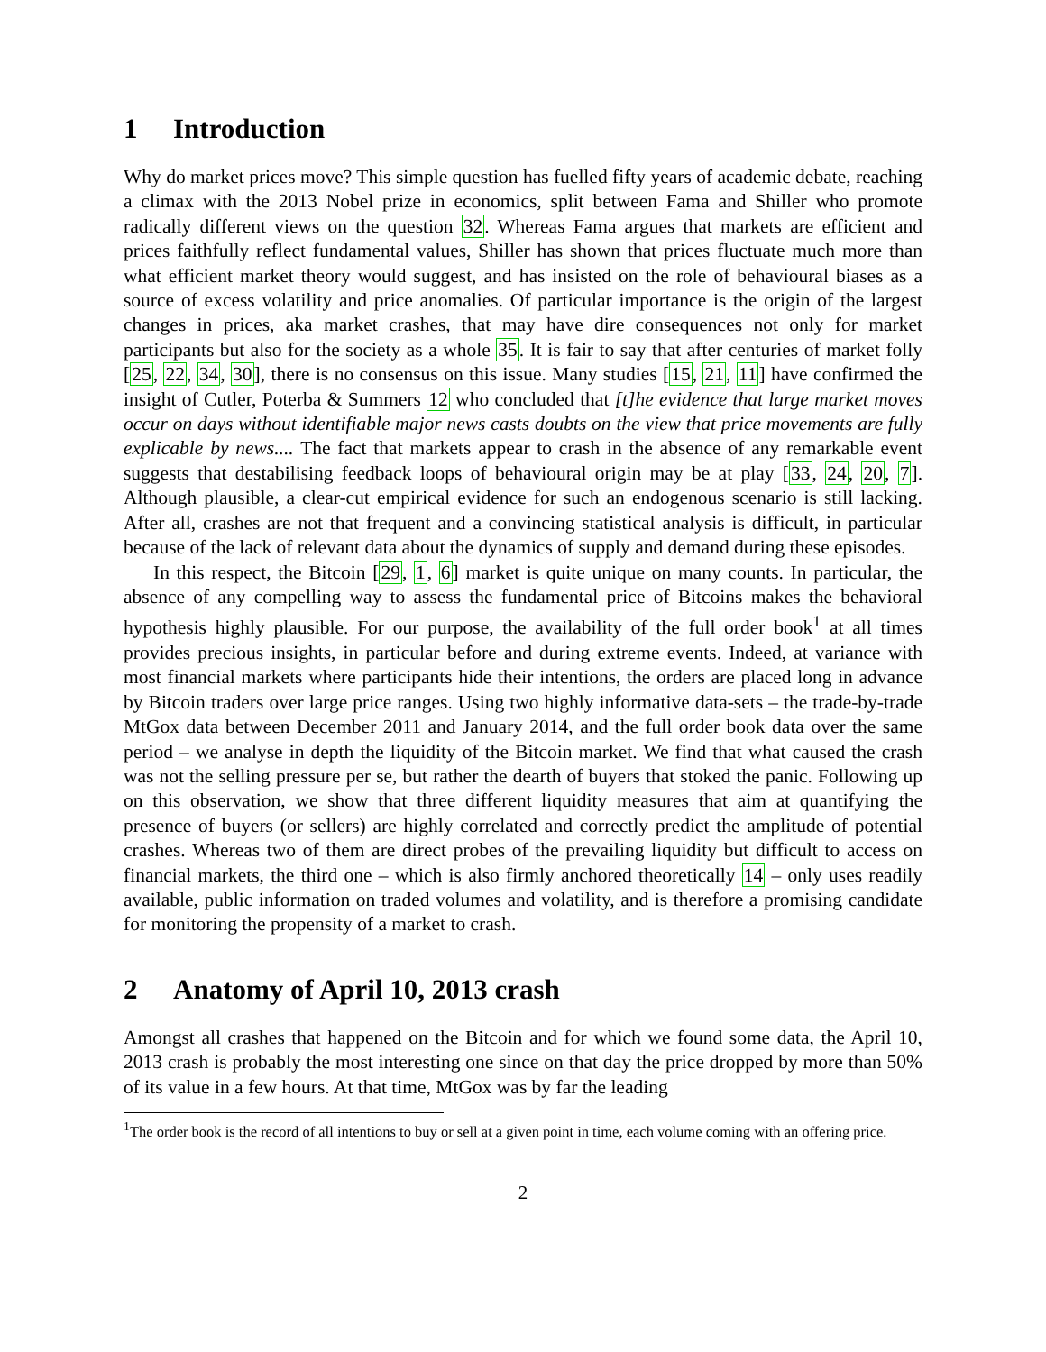1 Introduction
Why do market prices move? This simple question has fuelled fifty years of academic debate, reaching a climax with the 2013 Nobel prize in economics, split between Fama and Shiller who promote radically different views on the question 32. Whereas Fama argues that markets are efficient and prices faithfully reflect fundamental values, Shiller has shown that prices fluctuate much more than what efficient market theory would suggest, and has insisted on the role of behavioural biases as a source of excess volatility and price anomalies. Of particular importance is the origin of the largest changes in prices, aka market crashes, that may have dire consequences not only for market participants but also for the society as a whole 35. It is fair to say that after centuries of market folly [25, 22, 34, 30], there is no consensus on this issue. Many studies [15, 21, 11] have confirmed the insight of Cutler, Poterba & Summers 12 who concluded that [t]he evidence that large market moves occur on days without identifiable major news casts doubts on the view that price movements are fully explicable by news.... The fact that markets appear to crash in the absence of any remarkable event suggests that destabilising feedback loops of behavioural origin may be at play [33, 24, 20, 7]. Although plausible, a clear-cut empirical evidence for such an endogenous scenario is still lacking. After all, crashes are not that frequent and a convincing statistical analysis is difficult, in particular because of the lack of relevant data about the dynamics of supply and demand during these episodes.
In this respect, the Bitcoin [29, 1, 6] market is quite unique on many counts. In particular, the absence of any compelling way to assess the fundamental price of Bitcoins makes the behavioral hypothesis highly plausible. For our purpose, the availability of the full order book<sup>1</sup> at all times provides precious insights, in particular before and during extreme events. Indeed, at variance with most financial markets where participants hide their intentions, the orders are placed long in advance by Bitcoin traders over large price ranges. Using two highly informative data-sets – the trade-by-trade MtGox data between December 2011 and January 2014, and the full order book data over the same period – we analyse in depth the liquidity of the Bitcoin market. We find that what caused the crash was not the selling pressure per se, but rather the dearth of buyers that stoked the panic. Following up on this observation, we show that three different liquidity measures that aim at quantifying the presence of buyers (or sellers) are highly correlated and correctly predict the amplitude of potential crashes. Whereas two of them are direct probes of the prevailing liquidity but difficult to access on financial markets, the third one – which is also firmly anchored theoretically 14 – only uses readily available, public information on traded volumes and volatility, and is therefore a promising candidate for monitoring the propensity of a market to crash.
2 Anatomy of April 10, 2013 crash
Amongst all crashes that happened on the Bitcoin and for which we found some data, the April 10, 2013 crash is probably the most interesting one since on that day the price dropped by more than 50% of its value in a few hours. At that time, MtGox was by far the leading
<sup>1</sup> The order book is the record of all intentions to buy or sell at a given point in time, each volume coming with an offering price.
2